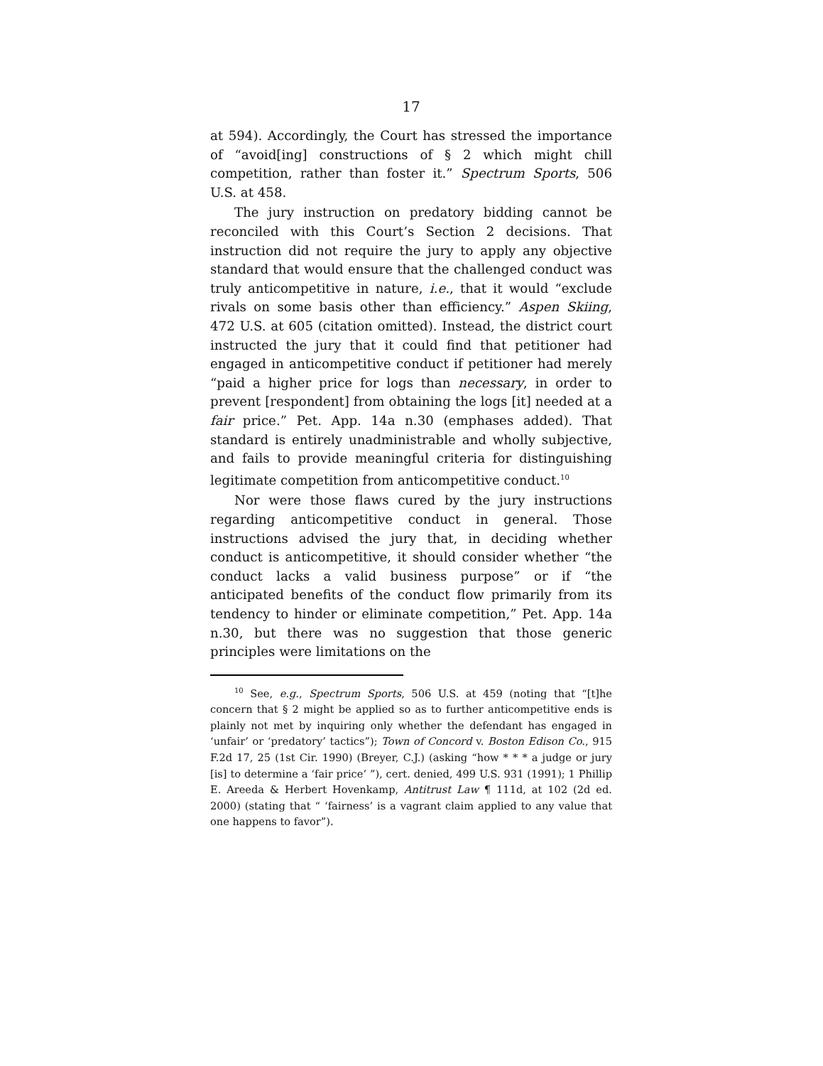17
at 594). Accordingly, the Court has stressed the importance of “avoid[ing] constructions of § 2 which might chill competition, rather than foster it.” Spectrum Sports, 506 U.S. at 458.
The jury instruction on predatory bidding cannot be reconciled with this Court’s Section 2 decisions. That instruction did not require the jury to apply any objective standard that would ensure that the challenged conduct was truly anticompetitive in nature, i.e., that it would “exclude rivals on some basis other than efficiency.” Aspen Skiing, 472 U.S. at 605 (citation omitted). Instead, the district court instructed the jury that it could find that petitioner had engaged in anticompetitive conduct if petitioner had merely “paid a higher price for logs than necessary, in order to prevent [respondent] from obtaining the logs [it] needed at a fair price.” Pet. App. 14a n.30 (emphases added). That standard is entirely unadministrable and wholly subjective, and fails to provide meaningful criteria for distinguishing legitimate competition from anticompetitive conduct.<sup>10</sup>
Nor were those flaws cured by the jury instructions regarding anticompetitive conduct in general. Those instructions advised the jury that, in deciding whether conduct is anticompetitive, it should consider whether “the conduct lacks a valid business purpose” or if “the anticipated benefits of the conduct flow primarily from its tendency to hinder or eliminate competition,” Pet. App. 14a n.30, but there was no suggestion that those generic principles were limitations on the
<sup>10</sup> See, e.g., Spectrum Sports, 506 U.S. at 459 (noting that “[t]he concern that § 2 might be applied so as to further anticompetitive ends is plainly not met by inquiring only whether the defendant has engaged in ‘unfair’ or ‘predatory’ tactics”); Town of Concord v. Boston Edison Co., 915 F.2d 17, 25 (1st Cir. 1990) (Breyer, C.J.) (asking “how * * * a judge or jury [is] to determine a ‘fair price’ ”), cert. denied, 499 U.S. 931 (1991); 1 Phillip E. Areeda & Herbert Hovenkamp, Antitrust Law ¶ 111d, at 102 (2d ed. 2000) (stating that “ ‘fairness’ is a vagrant claim applied to any value that one happens to favor”).